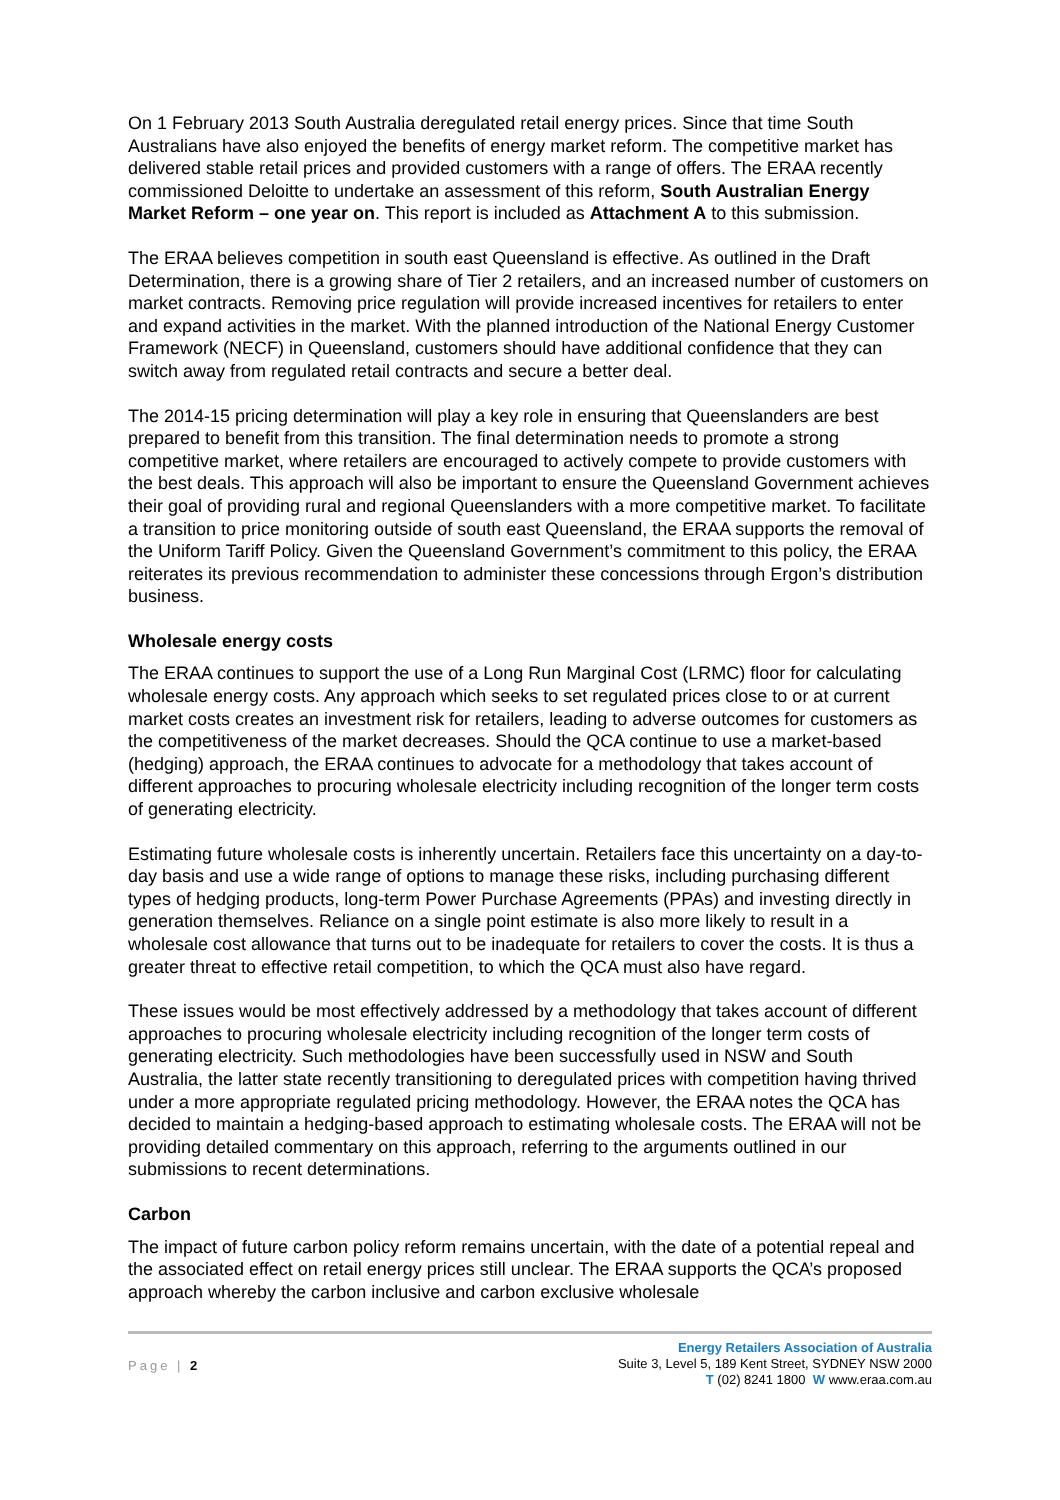On 1 February 2013 South Australia deregulated retail energy prices. Since that time South Australians have also enjoyed the benefits of energy market reform. The competitive market has delivered stable retail prices and provided customers with a range of offers. The ERAA recently commissioned Deloitte to undertake an assessment of this reform, South Australian Energy Market Reform – one year on. This report is included as Attachment A to this submission.
The ERAA believes competition in south east Queensland is effective. As outlined in the Draft Determination, there is a growing share of Tier 2 retailers, and an increased number of customers on market contracts. Removing price regulation will provide increased incentives for retailers to enter and expand activities in the market. With the planned introduction of the National Energy Customer Framework (NECF) in Queensland, customers should have additional confidence that they can switch away from regulated retail contracts and secure a better deal.
The 2014-15 pricing determination will play a key role in ensuring that Queenslanders are best prepared to benefit from this transition. The final determination needs to promote a strong competitive market, where retailers are encouraged to actively compete to provide customers with the best deals. This approach will also be important to ensure the Queensland Government achieves their goal of providing rural and regional Queenslanders with a more competitive market. To facilitate a transition to price monitoring outside of south east Queensland, the ERAA supports the removal of the Uniform Tariff Policy. Given the Queensland Government’s commitment to this policy, the ERAA reiterates its previous recommendation to administer these concessions through Ergon’s distribution business.
Wholesale energy costs
The ERAA continues to support the use of a Long Run Marginal Cost (LRMC) floor for calculating wholesale energy costs. Any approach which seeks to set regulated prices close to or at current market costs creates an investment risk for retailers, leading to adverse outcomes for customers as the competitiveness of the market decreases. Should the QCA continue to use a market-based (hedging) approach, the ERAA continues to advocate for a methodology that takes account of different approaches to procuring wholesale electricity including recognition of the longer term costs of generating electricity.
Estimating future wholesale costs is inherently uncertain. Retailers face this uncertainty on a day-to-day basis and use a wide range of options to manage these risks, including purchasing different types of hedging products, long-term Power Purchase Agreements (PPAs) and investing directly in generation themselves. Reliance on a single point estimate is also more likely to result in a wholesale cost allowance that turns out to be inadequate for retailers to cover the costs. It is thus a greater threat to effective retail competition, to which the QCA must also have regard.
These issues would be most effectively addressed by a methodology that takes account of different approaches to procuring wholesale electricity including recognition of the longer term costs of generating electricity. Such methodologies have been successfully used in NSW and South Australia, the latter state recently transitioning to deregulated prices with competition having thrived under a more appropriate regulated pricing methodology. However, the ERAA notes the QCA has decided to maintain a hedging-based approach to estimating wholesale costs. The ERAA will not be providing detailed commentary on this approach, referring to the arguments outlined in our submissions to recent determinations.
Carbon
The impact of future carbon policy reform remains uncertain, with the date of a potential repeal and the associated effect on retail energy prices still unclear. The ERAA supports the QCA’s proposed approach whereby the carbon inclusive and carbon exclusive wholesale
Page | 2
Energy Retailers Association of Australia
Suite 3, Level 5, 189 Kent Street, SYDNEY NSW 2000
T (02) 8241 1800 W www.eraa.com.au